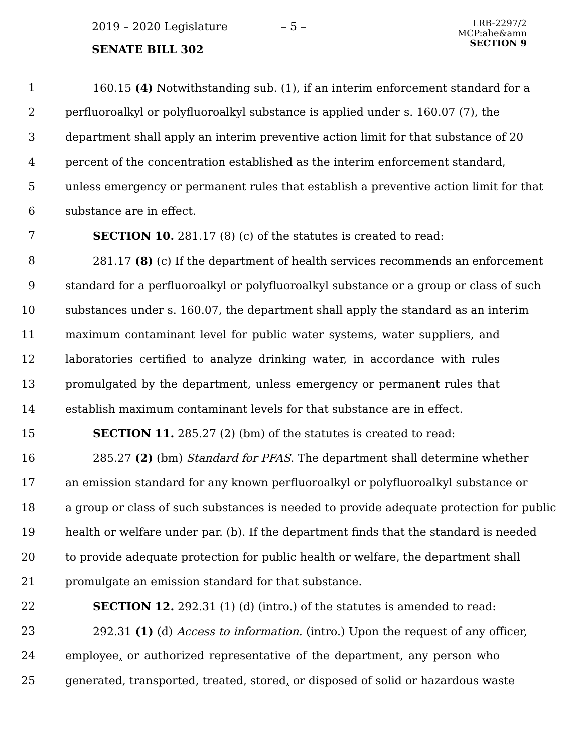2019 – 2020 Legislature – 5 –
LRB-2297/2
MCP:ahe&amn
SECTION 9
SENATE BILL 302
1 160.15 (4) Notwithstanding sub. (1), if an interim enforcement standard for a
2 perfluoroalkyl or polyfluoroalkyl substance is applied under s. 160.07 (7), the
3 department shall apply an interim preventive action limit for that substance of 20
4 percent of the concentration established as the interim enforcement standard,
5 unless emergency or permanent rules that establish a preventive action limit for that
6 substance are in effect.
7 SECTION 10. 281.17 (8) (c) of the statutes is created to read:
8 281.17 (8) (c) If the department of health services recommends an enforcement
9 standard for a perfluoroalkyl or polyfluoroalkyl substance or a group or class of such
10 substances under s. 160.07, the department shall apply the standard as an interim
11 maximum contaminant level for public water systems, water suppliers, and
12 laboratories certified to analyze drinking water, in accordance with rules
13 promulgated by the department, unless emergency or permanent rules that
14 establish maximum contaminant levels for that substance are in effect.
15 SECTION 11. 285.27 (2) (bm) of the statutes is created to read:
16 285.27 (2) (bm) Standard for PFAS. The department shall determine whether
17 an emission standard for any known perfluoroalkyl or polyfluoroalkyl substance or
18 a group or class of such substances is needed to provide adequate protection for public
19 health or welfare under par. (b). If the department finds that the standard is needed
20 to provide adequate protection for public health or welfare, the department shall
21 promulgate an emission standard for that substance.
22 SECTION 12. 292.31 (1) (d) (intro.) of the statutes is amended to read:
23 292.31 (1) (d) Access to information. (intro.) Upon the request of any officer,
24 employee, or authorized representative of the department, any person who
25 generated, transported, treated, stored, or disposed of solid or hazardous waste